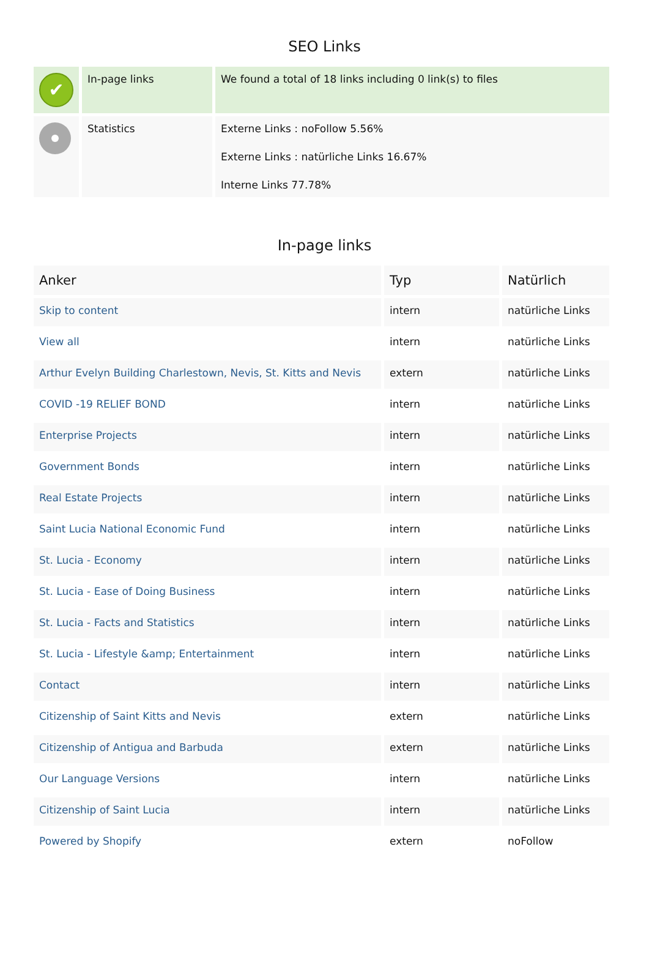SEO Links
| ✔ | In-page links | We found a total of 18 links including 0 link(s) to files |
| | Statistics | Externe Links : noFollow 5.56% Externe Links : natürliche Links 16.67% Interne Links 77.78% |
In-page links
| Anker | Typ | Natürlich |
| --- | --- | --- |
| Skip to content | intern | natürliche Links |
| View all | intern | natürliche Links |
| Arthur Evelyn Building Charlestown, Nevis, St. Kitts and Nevis | extern | natürliche Links |
| COVID -19 RELIEF BOND | intern | natürliche Links |
| Enterprise Projects | intern | natürliche Links |
| Government Bonds | intern | natürliche Links |
| Real Estate Projects | intern | natürliche Links |
| Saint Lucia National Economic Fund | intern | natürliche Links |
| St. Lucia - Economy | intern | natürliche Links |
| St. Lucia - Ease of Doing Business | intern | natürliche Links |
| St. Lucia - Facts and Statistics | intern | natürliche Links |
| St. Lucia - Lifestyle &amp; Entertainment | intern | natürliche Links |
| Contact | intern | natürliche Links |
| Citizenship of Saint Kitts and Nevis | extern | natürliche Links |
| Citizenship of Antigua and Barbuda | extern | natürliche Links |
| Our Language Versions | intern | natürliche Links |
| Citizenship of Saint Lucia | intern | natürliche Links |
| Powered by Shopify | extern | noFollow |